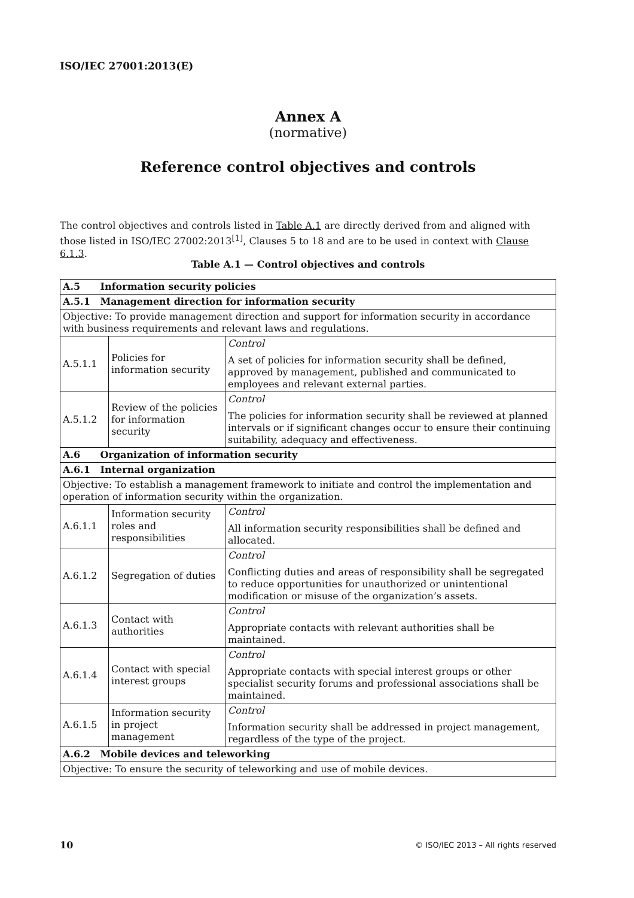ISO/IEC 27001:2013(E)
Annex A
(normative)
Reference control objectives and controls
The control objectives and controls listed in Table A.1 are directly derived from and aligned with those listed in ISO/IEC 27002:2013<sup>[1]</sup>, Clauses 5 to 18 and are to be used in context with Clause 6.1.3.
Table A.1 — Control objectives and controls
| A.5 Information security policies | | |
| A.5.1 Management direction for information security | | |
| Objective: To provide management direction and support for information security in accordance with business requirements and relevant laws and regulations. | | |
| A.5.1.1 | Policies for information security | Control A set of policies for information security shall be defined, approved by management, published and communicated to employees and relevant external parties. |
| A.5.1.2 | Review of the policies for information security | Control The policies for information security shall be reviewed at planned intervals or if significant changes occur to ensure their continuing suitability, adequacy and effectiveness. |
| A.6 Organization of information security | | |
| A.6.1 Internal organization | | |
| Objective: To establish a management framework to initiate and control the implementation and operation of information security within the organization. | | |
| A.6.1.1 | Information security roles and responsibilities | Control All information security responsibilities shall be defined and allocated. |
| A.6.1.2 | Segregation of duties | Control Conflicting duties and areas of responsibility shall be segregated to reduce opportunities for unauthorized or unintentional modification or misuse of the organization’s assets. |
| A.6.1.3 | Contact with authorities | Control Appropriate contacts with relevant authorities shall be maintained. |
| A.6.1.4 | Contact with special interest groups | Control Appropriate contacts with special interest groups or other specialist security forums and professional associations shall be maintained. |
| A.6.1.5 | Information security in project management | Control Information security shall be addressed in project management, regardless of the type of the project. |
| A.6.2 Mobile devices and teleworking | | |
| Objective: To ensure the security of teleworking and use of mobile devices. | | |
10
© ISO/IEC 2013 – All rights reserved